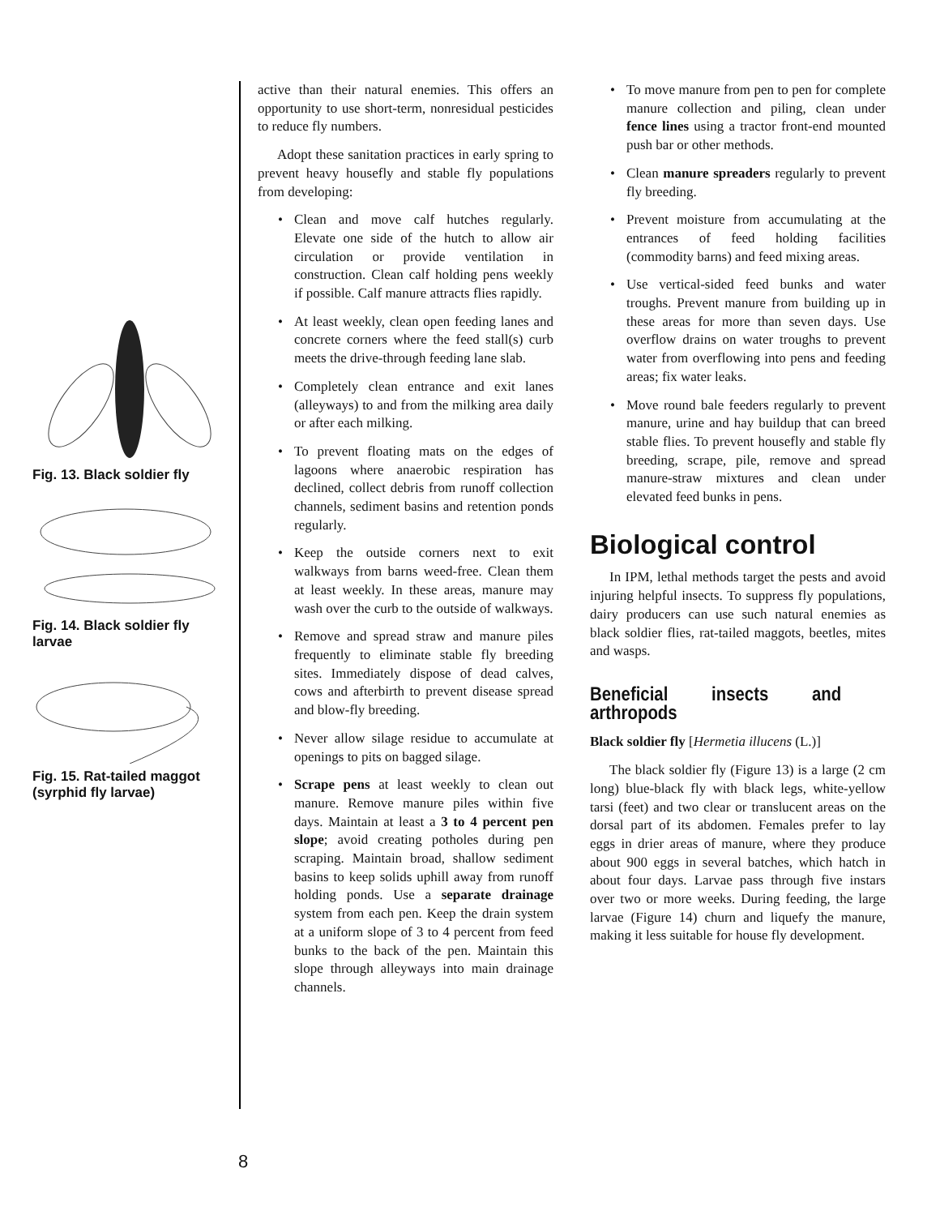Fig. 13. Black soldier fly
Fig. 14. Black soldier fly larvae
Fig. 15. Rat-tailed maggot (syrphid fly larvae)
active than their natural enemies. This offers an opportunity to use short-term, nonresidual pesticides to reduce fly numbers.
Adopt these sanitation practices in early spring to prevent heavy housefly and stable fly populations from developing:
• Clean and move calf hutches regularly. Elevate one side of the hutch to allow air circulation or provide ventilation in construction. Clean calf holding pens weekly if possible. Calf manure attracts flies rapidly.
• At least weekly, clean open feeding lanes and concrete corners where the feed stall(s) curb meets the drive-through feeding lane slab.
• Completely clean entrance and exit lanes (alleyways) to and from the milking area daily or after each milking.
• To prevent floating mats on the edges of lagoons where anaerobic respiration has declined, collect debris from runoff collection channels, sediment basins and retention ponds regularly.
• Keep the outside corners next to exit walkways from barns weed-free. Clean them at least weekly. In these areas, manure may wash over the curb to the outside of walkways.
• Remove and spread straw and manure piles frequently to eliminate stable fly breeding sites. Immediately dispose of dead calves, cows and afterbirth to prevent disease spread and blow-fly breeding.
• Never allow silage residue to accumulate at openings to pits on bagged silage.
• Scrape pens at least weekly to clean out manure. Remove manure piles within five days. Maintain at least a 3 to 4 percent pen slope; avoid creating potholes during pen scraping. Maintain broad, shallow sediment basins to keep solids uphill away from runoff holding ponds. Use a separate drainage system from each pen. Keep the drain system at a uniform slope of 3 to 4 percent from feed bunks to the back of the pen. Maintain this slope through alleyways into main drainage channels.
• To move manure from pen to pen for complete manure collection and piling, clean under fence lines using a tractor front-end mounted push bar or other methods.
• Clean manure spreaders regularly to prevent fly breeding.
• Prevent moisture from accumulating at the entrances of feed holding facilities (commodity barns) and feed mixing areas.
• Use vertical-sided feed bunks and water troughs. Prevent manure from building up in these areas for more than seven days. Use overflow drains on water troughs to prevent water from overflowing into pens and feeding areas; fix water leaks.
• Move round bale feeders regularly to prevent manure, urine and hay buildup that can breed stable flies. To prevent housefly and stable fly breeding, scrape, pile, remove and spread manure-straw mixtures and clean under elevated feed bunks in pens.
Biological control
In IPM, lethal methods target the pests and avoid injuring helpful insects. To suppress fly populations, dairy producers can use such natural enemies as black soldier flies, rat-tailed maggots, beetles, mites and wasps.
Beneficial insects and arthropods
Black soldier fly [Hermetia illucens (L.)]
The black soldier fly (Figure 13) is a large (2 cm long) blue-black fly with black legs, white-yellow tarsi (feet) and two clear or translucent areas on the dorsal part of its abdomen. Females prefer to lay eggs in drier areas of manure, where they produce about 900 eggs in several batches, which hatch in about four days. Larvae pass through five instars over two or more weeks. During feeding, the large larvae (Figure 14) churn and liquefy the manure, making it less suitable for house fly development.
8